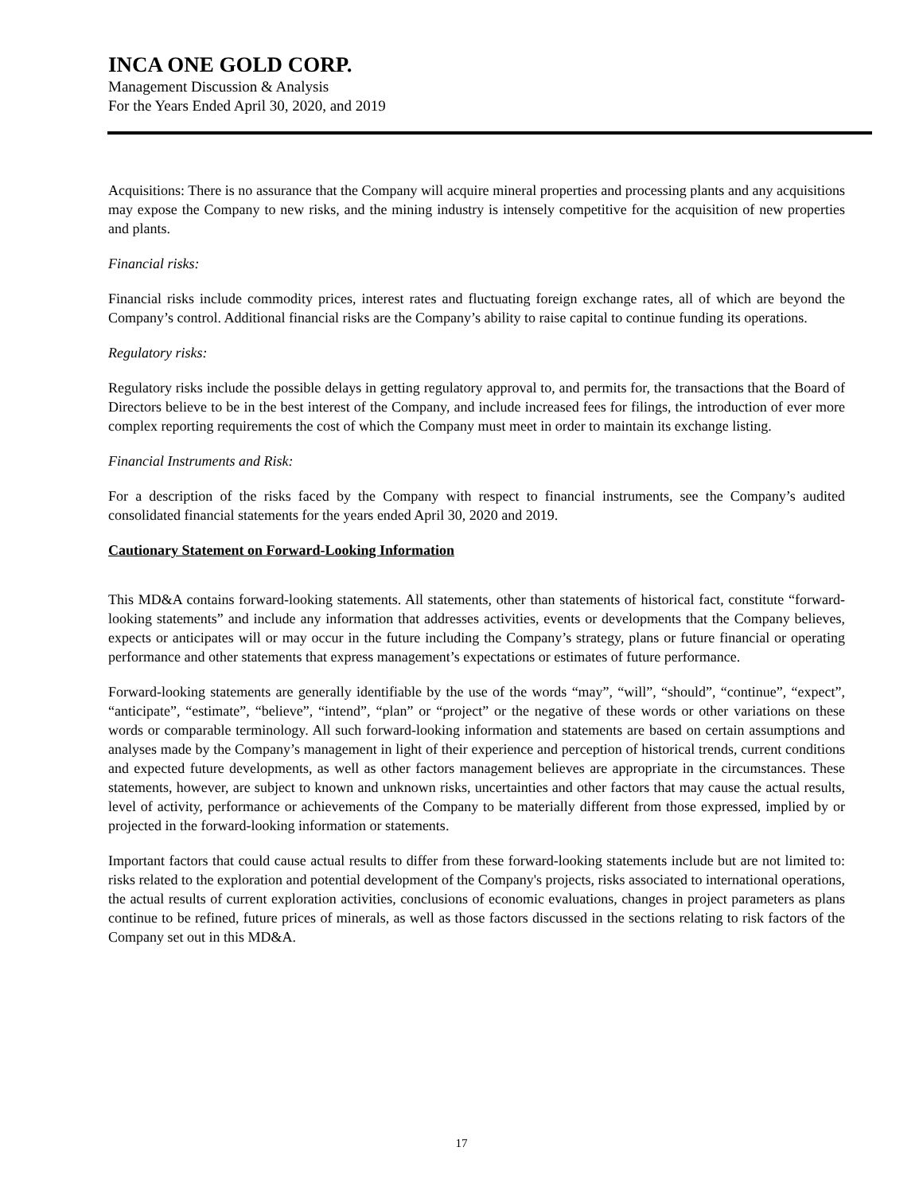INCA ONE GOLD CORP.
Management Discussion & Analysis
For the Years Ended April 30, 2020, and 2019
Acquisitions: There is no assurance that the Company will acquire mineral properties and processing plants and any acquisitions may expose the Company to new risks, and the mining industry is intensely competitive for the acquisition of new properties and plants.
Financial risks:
Financial risks include commodity prices, interest rates and fluctuating foreign exchange rates, all of which are beyond the Company’s control. Additional financial risks are the Company’s ability to raise capital to continue funding its operations.
Regulatory risks:
Regulatory risks include the possible delays in getting regulatory approval to, and permits for, the transactions that the Board of Directors believe to be in the best interest of the Company, and include increased fees for filings, the introduction of ever more complex reporting requirements the cost of which the Company must meet in order to maintain its exchange listing.
Financial Instruments and Risk:
For a description of the risks faced by the Company with respect to financial instruments, see the Company’s audited consolidated financial statements for the years ended April 30, 2020 and 2019.
Cautionary Statement on Forward-Looking Information
This MD&A contains forward-looking statements. All statements, other than statements of historical fact, constitute “forward-looking statements” and include any information that addresses activities, events or developments that the Company believes, expects or anticipates will or may occur in the future including the Company’s strategy, plans or future financial or operating performance and other statements that express management’s expectations or estimates of future performance.
Forward-looking statements are generally identifiable by the use of the words “may”, “will”, “should”, “continue”, “expect”, “anticipate”, “estimate”, “believe”, “intend”, “plan” or “project” or the negative of these words or other variations on these words or comparable terminology. All such forward-looking information and statements are based on certain assumptions and analyses made by the Company’s management in light of their experience and perception of historical trends, current conditions and expected future developments, as well as other factors management believes are appropriate in the circumstances. These statements, however, are subject to known and unknown risks, uncertainties and other factors that may cause the actual results, level of activity, performance or achievements of the Company to be materially different from those expressed, implied by or projected in the forward-looking information or statements.
Important factors that could cause actual results to differ from these forward-looking statements include but are not limited to: risks related to the exploration and potential development of the Company's projects, risks associated to international operations, the actual results of current exploration activities, conclusions of economic evaluations, changes in project parameters as plans continue to be refined, future prices of minerals, as well as those factors discussed in the sections relating to risk factors of the Company set out in this MD&A.
17